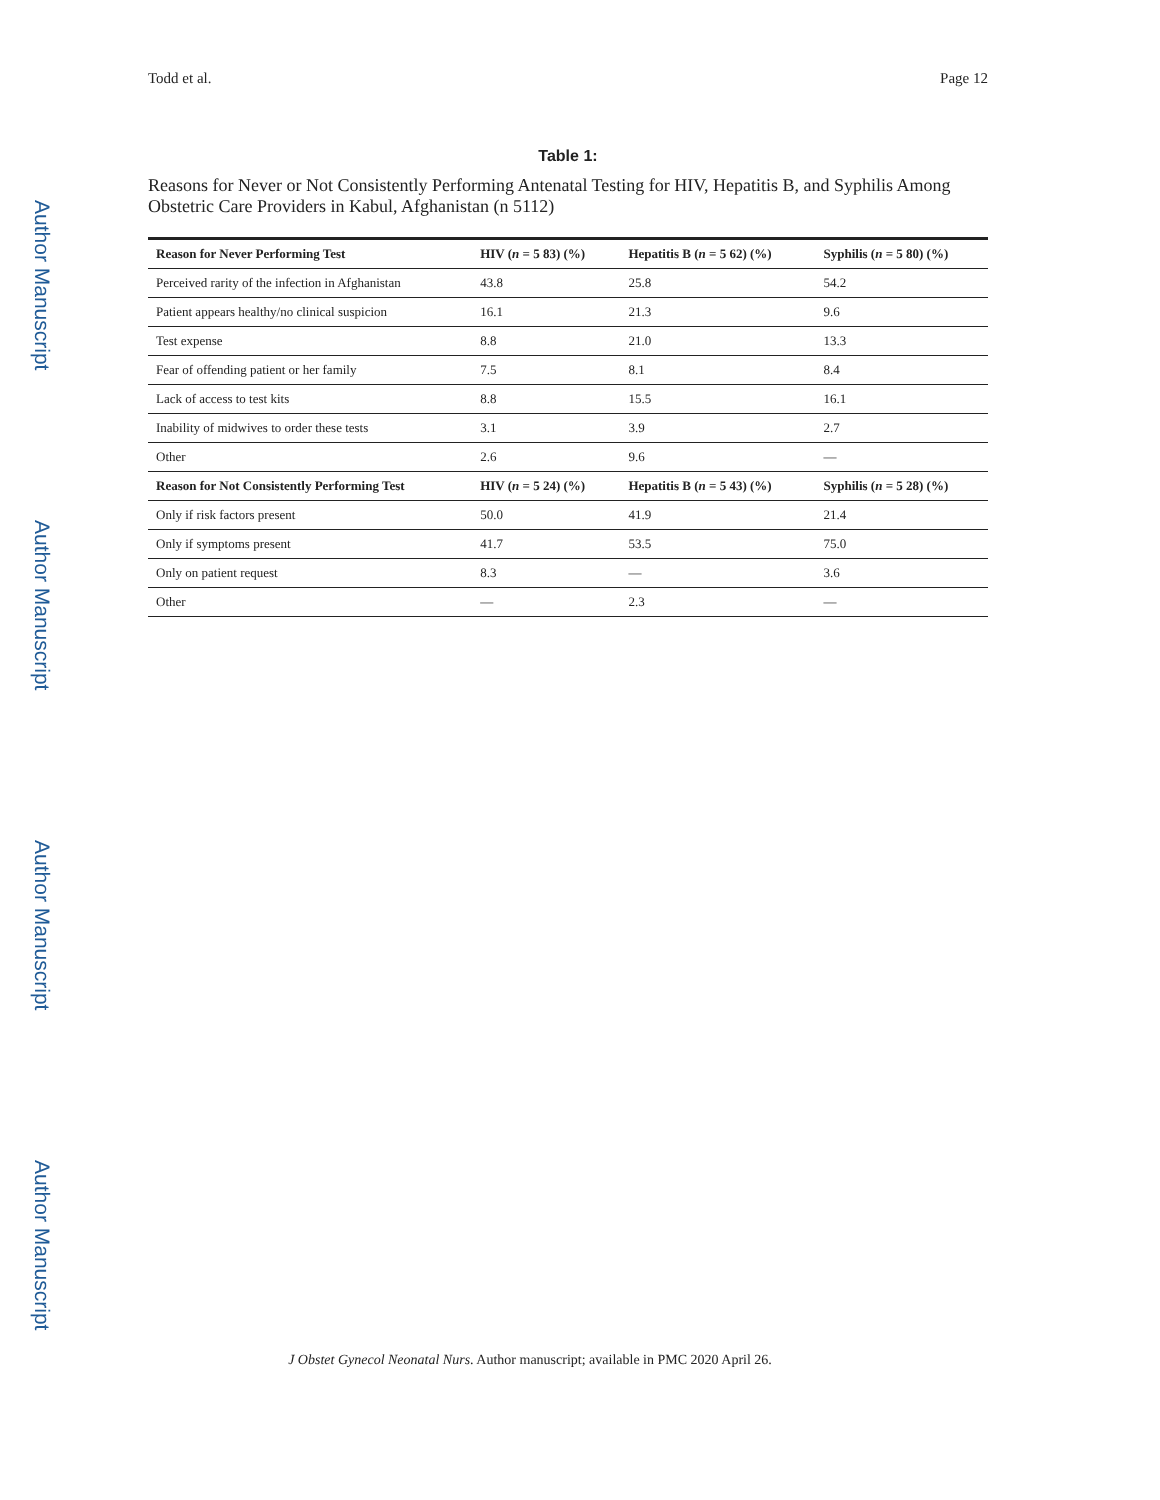Author Manuscript
Author Manuscript
Author Manuscript
Author Manuscript
Todd et al. Page 12
Table 1:
Reasons for Never or Not Consistently Performing Antenatal Testing for HIV, Hepatitis B, and Syphilis Among Obstetric Care Providers in Kabul, Afghanistan (n 5112)
| Reason for Never Performing Test | HIV ( n = 5 83) (%) | Hepatitis B ( n = 5 62) (%) | Syphilis ( n = 5 80) (%) |
| --- | --- | --- | --- |
| Perceived rarity of the infection in Afghanistan | 43.8 | 25.8 | 54.2 |
| Patient appears healthy/no clinical suspicion | 16.1 | 21.3 | 9.6 |
| Test expense | 8.8 | 21.0 | 13.3 |
| Fear of offending patient or her family | 7.5 | 8.1 | 8.4 |
| Lack of access to test kits | 8.8 | 15.5 | 16.1 |
| Inability of midwives to order these tests | 3.1 | 3.9 | 2.7 |
| Other | 2.6 | 9.6 | — |
| Reason for Not Consistently Performing Test | HIV ( n = 5 24) (%) | Hepatitis B ( n = 5 43) (%) | Syphilis ( n = 5 28) (%) |
| Only if risk factors present | 50.0 | 41.9 | 21.4 |
| Only if symptoms present | 41.7 | 53.5 | 75.0 |
| Only on patient request | 8.3 | — | 3.6 |
| Other | — | 2.3 | — |
J Obstet Gynecol Neonatal Nurs. Author manuscript; available in PMC 2020 April 26.